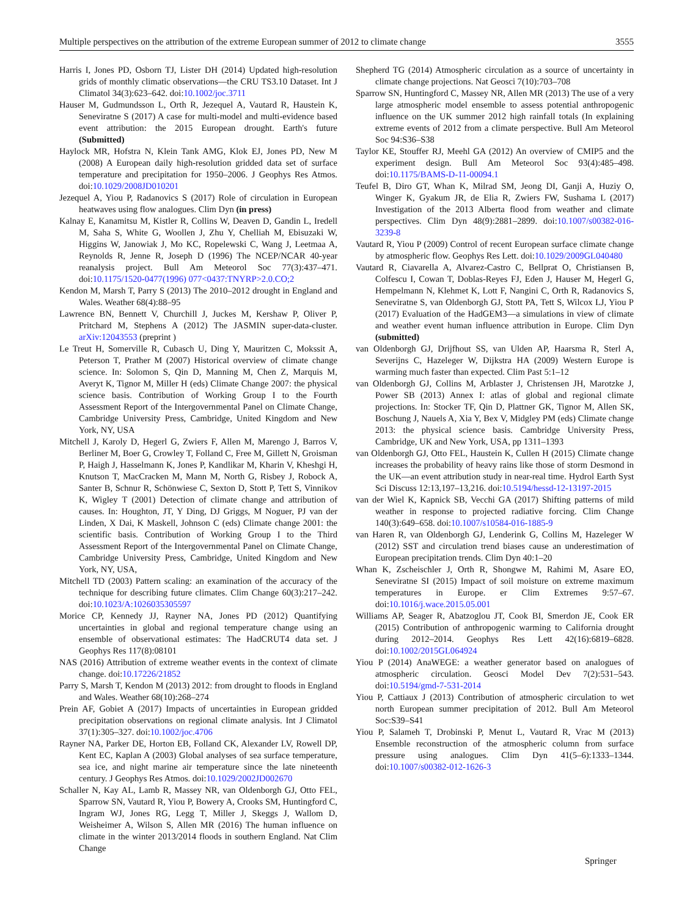Multiple perspectives on the attribution of the extreme European summer of 2012 to climate change 3555
Harris I, Jones PD, Osborn TJ, Lister DH (2014) Updated high-resolution grids of monthly climatic observations—the CRU TS3.10 Dataset. Int J Climatol 34(3):623–642. doi:10.1002/joc.3711
Hauser M, Gudmundsson L, Orth R, Jezequel A, Vautard R, Haustein K, Seneviratne S (2017) A case for multi-model and multi-evidence based event attribution: the 2015 European drought. Earth's future (Submitted)
Haylock MR, Hofstra N, Klein Tank AMG, Klok EJ, Jones PD, New M (2008) A European daily high-resolution gridded data set of surface temperature and precipitation for 1950–2006. J Geophys Res Atmos. doi:10.1029/2008JD010201
Jezequel A, Yiou P, Radanovics S (2017) Role of circulation in European heatwaves using flow analogues. Clim Dyn (in press)
Kalnay E, Kanamitsu M, Kistler R, Collins W, Deaven D, Gandin L, Iredell M, Saha S, White G, Woollen J, Zhu Y, Chelliah M, Ebisuzaki W, Higgins W, Janowiak J, Mo KC, Ropelewski C, Wang J, Leetmaa A, Reynolds R, Jenne R, Joseph D (1996) The NCEP/NCAR 40-year reanalysis project. Bull Am Meteorol Soc 77(3):437–471. doi:10.1175/1520-0477(1996) 077<0437:TNYRP>2.0.CO;2
Kendon M, Marsh T, Parry S (2013) The 2010–2012 drought in England and Wales. Weather 68(4):88–95
Lawrence BN, Bennett V, Churchill J, Juckes M, Kershaw P, Oliver P, Pritchard M, Stephens A (2012) The JASMIN super-data-cluster. arXiv:12043553 (preprint )
Le Treut H, Somerville R, Cubasch U, Ding Y, Mauritzen C, Mokssit A, Peterson T, Prather M (2007) Historical overview of climate change science. In: Solomon S, Qin D, Manning M, Chen Z, Marquis M, Averyt K, Tignor M, Miller H (eds) Climate Change 2007: the physical science basis. Contribution of Working Group I to the Fourth Assessment Report of the Intergovernmental Panel on Climate Change, Cambridge University Press, Cambridge, United Kingdom and New York, NY, USA
Mitchell J, Karoly D, Hegerl G, Zwiers F, Allen M, Marengo J, Barros V, Berliner M, Boer G, Crowley T, Folland C, Free M, Gillett N, Groisman P, Haigh J, Hasselmann K, Jones P, Kandlikar M, Kharin V, Kheshgi H, Knutson T, MacCracken M, Mann M, North G, Risbey J, Robock A, Santer B, Schnur R, Schönwiese C, Sexton D, Stott P, Tett S, Vinnikov K, Wigley T (2001) Detection of climate change and attribution of causes. In: Houghton, JT, Y Ding, DJ Griggs, M Noguer, PJ van der Linden, X Dai, K Maskell, Johnson C (eds) Climate change 2001: the scientific basis. Contribution of Working Group I to the Third Assessment Report of the Intergovernmental Panel on Climate Change, Cambridge University Press, Cambridge, United Kingdom and New York, NY, USA,
Mitchell TD (2003) Pattern scaling: an examination of the accuracy of the technique for describing future climates. Clim Change 60(3):217–242. doi:10.1023/A:1026035305597
Morice CP, Kennedy JJ, Rayner NA, Jones PD (2012) Quantifying uncertainties in global and regional temperature change using an ensemble of observational estimates: The HadCRUT4 data set. J Geophys Res 117(8):08101
NAS (2016) Attribution of extreme weather events in the context of climate change. doi:10.17226/21852
Parry S, Marsh T, Kendon M (2013) 2012: from drought to floods in England and Wales. Weather 68(10):268–274
Prein AF, Gobiet A (2017) Impacts of uncertainties in European gridded precipitation observations on regional climate analysis. Int J Climatol 37(1):305–327. doi:10.1002/joc.4706
Rayner NA, Parker DE, Horton EB, Folland CK, Alexander LV, Rowell DP, Kent EC, Kaplan A (2003) Global analyses of sea surface temperature, sea ice, and night marine air temperature since the late nineteenth century. J Geophys Res Atmos. doi:10.1029/2002JD002670
Schaller N, Kay AL, Lamb R, Massey NR, van Oldenborgh GJ, Otto FEL, Sparrow SN, Vautard R, Yiou P, Bowery A, Crooks SM, Huntingford C, Ingram WJ, Jones RG, Legg T, Miller J, Skeggs J, Wallom D, Weisheimer A, Wilson S, Allen MR (2016) The human influence on climate in the winter 2013/2014 floods in southern England. Nat Clim Change
Shepherd TG (2014) Atmospheric circulation as a source of uncertainty in climate change projections. Nat Geosci 7(10):703–708
Sparrow SN, Huntingford C, Massey NR, Allen MR (2013) The use of a very large atmospheric model ensemble to assess potential anthropogenic influence on the UK summer 2012 high rainfall totals (In explaining extreme events of 2012 from a climate perspective. Bull Am Meteorol Soc 94:S36–S38
Taylor KE, Stouffer RJ, Meehl GA (2012) An overview of CMIP5 and the experiment design. Bull Am Meteorol Soc 93(4):485–498. doi:10.1175/BAMS-D-11-00094.1
Teufel B, Diro GT, Whan K, Milrad SM, Jeong DI, Ganji A, Huziy O, Winger K, Gyakum JR, de Elia R, Zwiers FW, Sushama L (2017) Investigation of the 2013 Alberta flood from weather and climate perspectives. Clim Dyn 48(9):2881–2899. doi:10.1007/s00382-016-3239-8
Vautard R, Yiou P (2009) Control of recent European surface climate change by atmospheric flow. Geophys Res Lett. doi:10.1029/2009GL040480
Vautard R, Ciavarella A, Alvarez-Castro C, Bellprat O, Christiansen B, Colfescu I, Cowan T, Doblas-Reyes FJ, Eden J, Hauser M, Hegerl G, Hempelmann N, Klehmet K, Lott F, Nangini C, Orth R, Radanovics S, Seneviratne S, van Oldenborgh GJ, Stott PA, Tett S, Wilcox LJ, Yiou P (2017) Evaluation of the HadGEM3—a simulations in view of climate and weather event human influence attribution in Europe. Clim Dyn (submitted)
van Oldenborgh GJ, Drijfhout SS, van Ulden AP, Haarsma R, Sterl A, Severijns C, Hazeleger W, Dijkstra HA (2009) Western Europe is warming much faster than expected. Clim Past 5:1–12
van Oldenborgh GJ, Collins M, Arblaster J, Christensen JH, Marotzke J, Power SB (2013) Annex I: atlas of global and regional climate projections. In: Stocker TF, Qin D, Plattner GK, Tignor M, Allen SK, Boschung J, Nauels A, Xia Y, Bex V, Midgley PM (eds) Climate change 2013: the physical science basis. Cambridge University Press, Cambridge, UK and New York, USA, pp 1311–1393
van Oldenborgh GJ, Otto FEL, Haustein K, Cullen H (2015) Climate change increases the probability of heavy rains like those of storm Desmond in the UK—an event attribution study in near-real time. Hydrol Earth Syst Sci Discuss 12:13,197–13,216. doi:10.5194/hessd-12-13197-2015
van der Wiel K, Kapnick SB, Vecchi GA (2017) Shifting patterns of mild weather in response to projected radiative forcing. Clim Change 140(3):649–658. doi:10.1007/s10584-016-1885-9
van Haren R, van Oldenborgh GJ, Lenderink G, Collins M, Hazeleger W (2012) SST and circulation trend biases cause an underestimation of European precipitation trends. Clim Dyn 40:1–20
Whan K, Zscheischler J, Orth R, Shongwe M, Rahimi M, Asare EO, Seneviratne SI (2015) Impact of soil moisture on extreme maximum temperatures in Europe. er Clim Extremes 9:57–67. doi:10.1016/j.wace.2015.05.001
Williams AP, Seager R, Abatzoglou JT, Cook BI, Smerdon JE, Cook ER (2015) Contribution of anthropogenic warming to California drought during 2012–2014. Geophys Res Lett 42(16):6819–6828. doi:10.1002/2015GL064924
Yiou P (2014) AnaWEGE: a weather generator based on analogues of atmospheric circulation. Geosci Model Dev 7(2):531–543. doi:10.5194/gmd-7-531-2014
Yiou P, Cattiaux J (2013) Contribution of atmospheric circulation to wet north European summer precipitation of 2012. Bull Am Meteorol Soc:S39–S41
Yiou P, Salameh T, Drobinski P, Menut L, Vautard R, Vrac M (2013) Ensemble reconstruction of the atmospheric column from surface pressure using analogues. Clim Dyn 41(5–6):1333–1344. doi:10.1007/s00382-012-1626-3
Springer